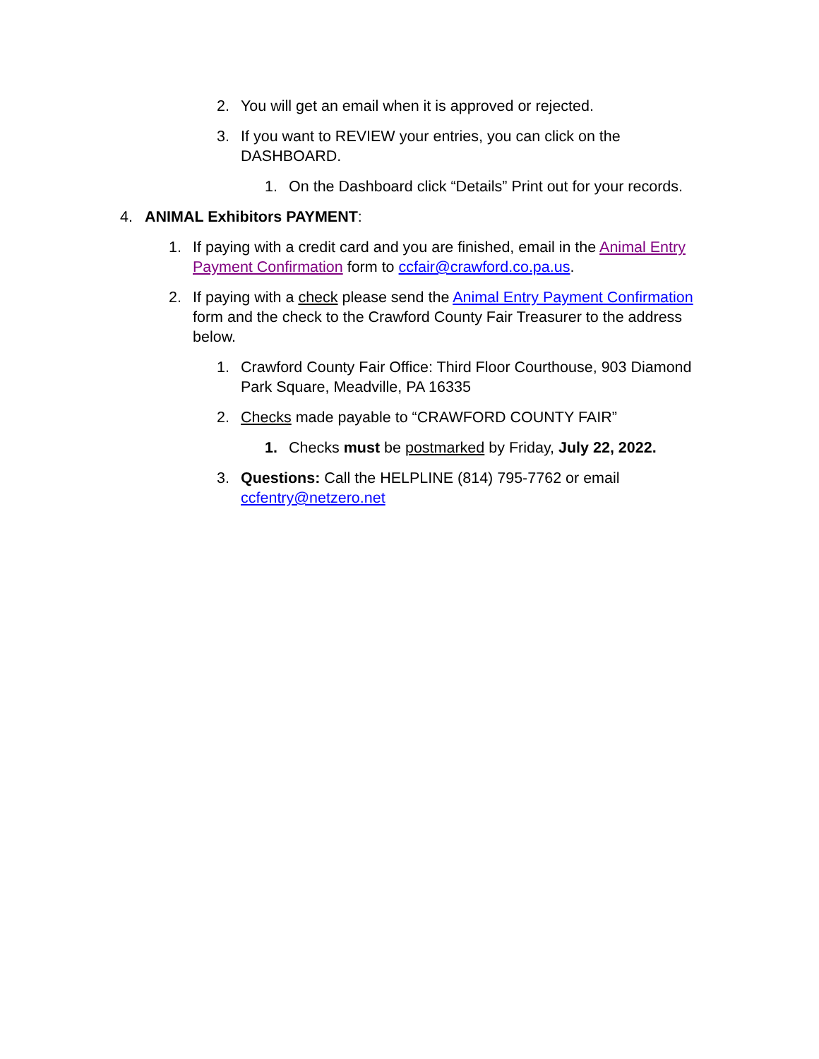2. You will get an email when it is approved or rejected.
3. If you want to REVIEW your entries, you can click on the DASHBOARD.
1. On the Dashboard click “Details” Print out for your records.
4. ANIMAL Exhibitors PAYMENT:
1. If paying with a credit card and you are finished, email in the Animal Entry Payment Confirmation form to ccfair@crawford.co.pa.us.
2. If paying with a check please send the Animal Entry Payment Confirmation form and the check to the Crawford County Fair Treasurer to the address below.
1. Crawford County Fair Office: Third Floor Courthouse, 903 Diamond Park Square, Meadville, PA 16335
2. Checks made payable to “CRAWFORD COUNTY FAIR”
1. Checks must be postmarked by Friday, July 22, 2022.
3. Questions: Call the HELPLINE (814) 795-7762 or email ccfentry@netzero.net